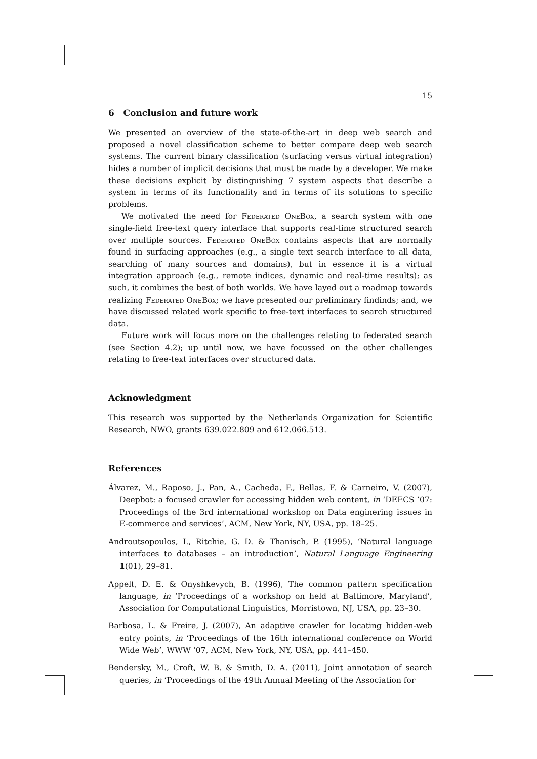15
6 Conclusion and future work
We presented an overview of the state-of-the-art in deep web search and proposed a novel classification scheme to better compare deep web search systems. The current binary classification (surfacing versus virtual integration) hides a number of implicit decisions that must be made by a developer. We make these decisions explicit by distinguishing 7 system aspects that describe a system in terms of its functionality and in terms of its solutions to specific problems.
We motivated the need for Federated OneBox, a search system with one single-field free-text query interface that supports real-time structured search over multiple sources. Federated OneBox contains aspects that are normally found in surfacing approaches (e.g., a single text search interface to all data, searching of many sources and domains), but in essence it is a virtual integration approach (e.g., remote indices, dynamic and real-time results); as such, it combines the best of both worlds. We have layed out a roadmap towards realizing Federated OneBox; we have presented our preliminary findinds; and, we have discussed related work specific to free-text interfaces to search structured data.
Future work will focus more on the challenges relating to federated search (see Section 4.2); up until now, we have focussed on the other challenges relating to free-text interfaces over structured data.
Acknowledgment
This research was supported by the Netherlands Organization for Scientific Research, NWO, grants 639.022.809 and 612.066.513.
References
Álvarez, M., Raposo, J., Pan, A., Cacheda, F., Bellas, F. & Carneiro, V. (2007), Deepbot: a focused crawler for accessing hidden web content, in ‘DEECS ’07: Proceedings of the 3rd international workshop on Data enginering issues in E-commerce and services’, ACM, New York, NY, USA, pp. 18–25.
Androutsopoulos, I., Ritchie, G. D. & Thanisch, P. (1995), ‘Natural language interfaces to databases – an introduction’, Natural Language Engineering 1(01), 29–81.
Appelt, D. E. & Onyshkevych, B. (1996), The common pattern specification language, in ‘Proceedings of a workshop on held at Baltimore, Maryland’, Association for Computational Linguistics, Morristown, NJ, USA, pp. 23–30.
Barbosa, L. & Freire, J. (2007), An adaptive crawler for locating hidden-web entry points, in ‘Proceedings of the 16th international conference on World Wide Web’, WWW ’07, ACM, New York, NY, USA, pp. 441–450.
Bendersky, M., Croft, W. B. & Smith, D. A. (2011), Joint annotation of search queries, in ‘Proceedings of the 49th Annual Meeting of the Association for